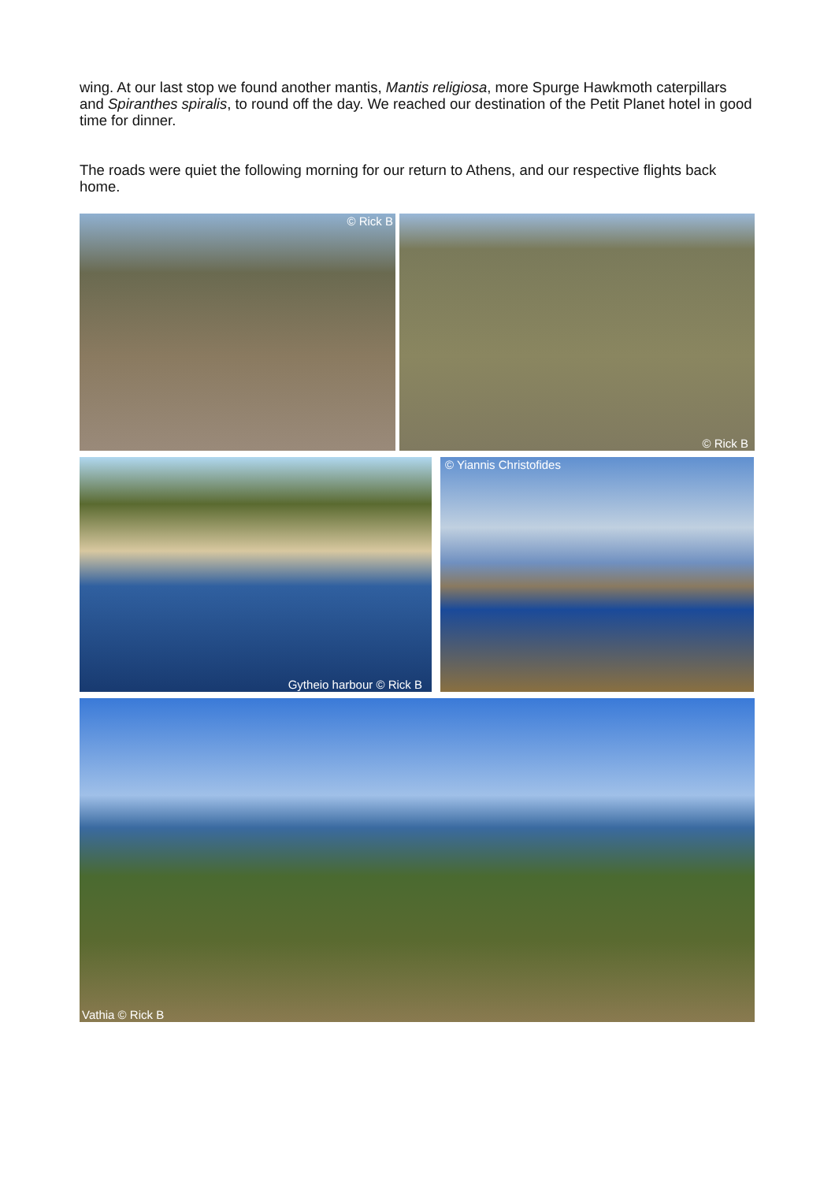wing. At our last stop we found another mantis, Mantis religiosa, more Spurge Hawkmoth caterpillars and Spiranthes spiralis, to round off the day. We reached our destination of the Petit Planet hotel in good time for dinner.
The roads were quiet the following morning for our return to Athens, and our respective flights back home.
© Rick B
© Rick B
Gytheio harbour © Rick B
© Yiannis Christofides
Vathia © Rick B